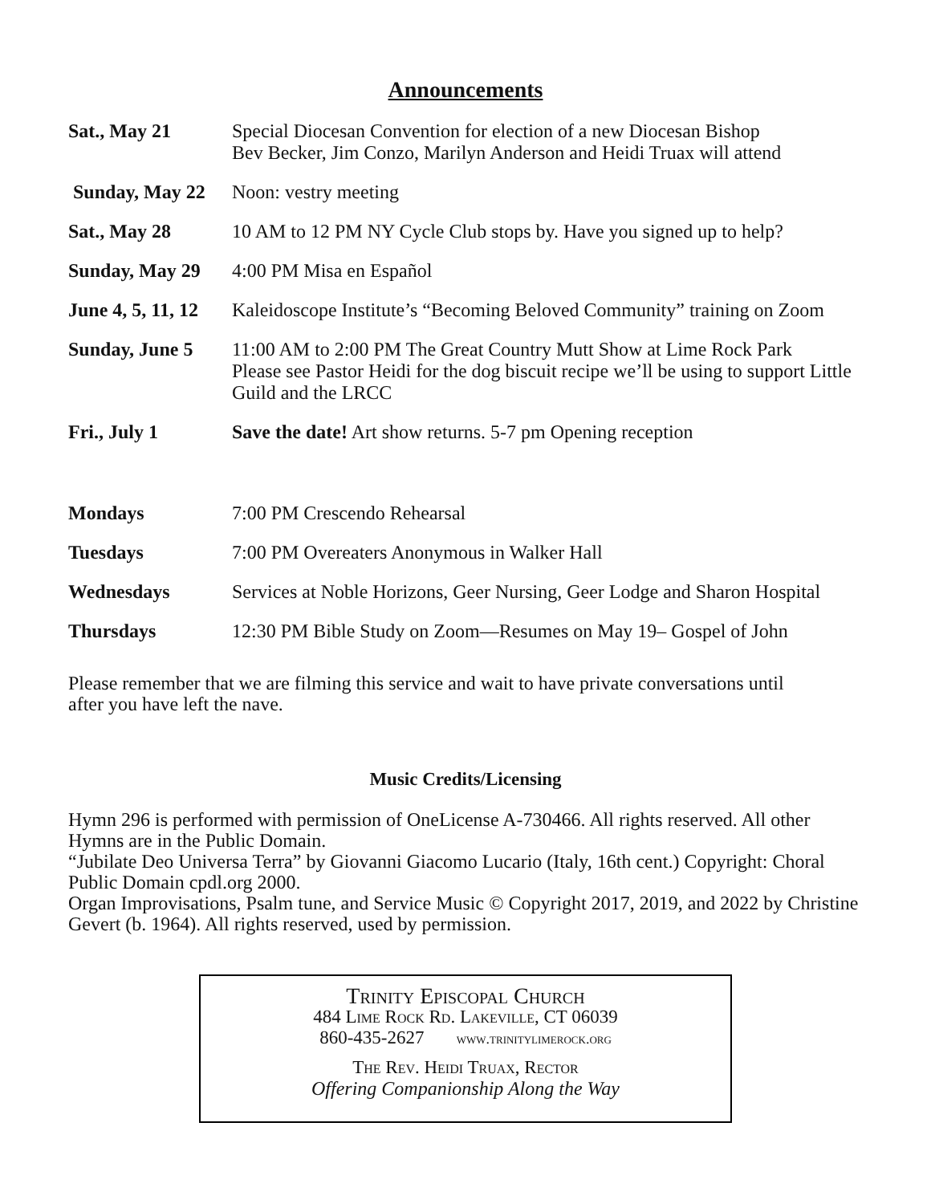Announcements
| Sat., May 21 | Special Diocesan Convention for election of a new Diocesan Bishop Bev Becker, Jim Conzo, Marilyn Anderson and Heidi Truax will attend |
| Sunday, May 22 | Noon: vestry meeting |
| Sat., May 28 | 10 AM to 12 PM NY Cycle Club stops by. Have you signed up to help? |
| Sunday, May 29 | 4:00 PM Misa en Español |
| June 4, 5, 11, 12 | Kaleidoscope Institute’s “Becoming Beloved Community” training on Zoom |
| Sunday, June 5 | 11:00 AM to 2:00 PM The Great Country Mutt Show at Lime Rock Park Please see Pastor Heidi for the dog biscuit recipe we’ll be using to support Little Guild and the LRCC |
| Fri., July 1 | Save the date! Art show returns. 5-7 pm Opening reception |
| Mondays | 7:00 PM Crescendo Rehearsal |
| Tuesdays | 7:00 PM Overeaters Anonymous in Walker Hall |
| Wednesdays | Services at Noble Horizons, Geer Nursing, Geer Lodge and Sharon Hospital |
| Thursdays | 12:30 PM Bible Study on Zoom—Resumes on May 19– Gospel of John |
Please remember that we are filming this service and wait to have private conversations until
after you have left the nave.
Music Credits/Licensing
Hymn 296 is performed with permission of OneLicense A-730466. All rights reserved. All other Hymns are in the Public Domain.
“Jubilate Deo Universa Terra” by Giovanni Giacomo Lucario (Italy, 16th cent.) Copyright: Choral Public Domain cpdl.org 2000.
Organ Improvisations, Psalm tune, and Service Music © Copyright 2017, 2019, and 2022 by Christine Gevert (b. 1964). All rights reserved, used by permission.
Trinity Episcopal Church
484 Lime Rock Rd. Lakeville, CT 06039
860-435-2627 www.trinitylimerock.org
The Rev. Heidi Truax, Rector
Offering Companionship Along the Way